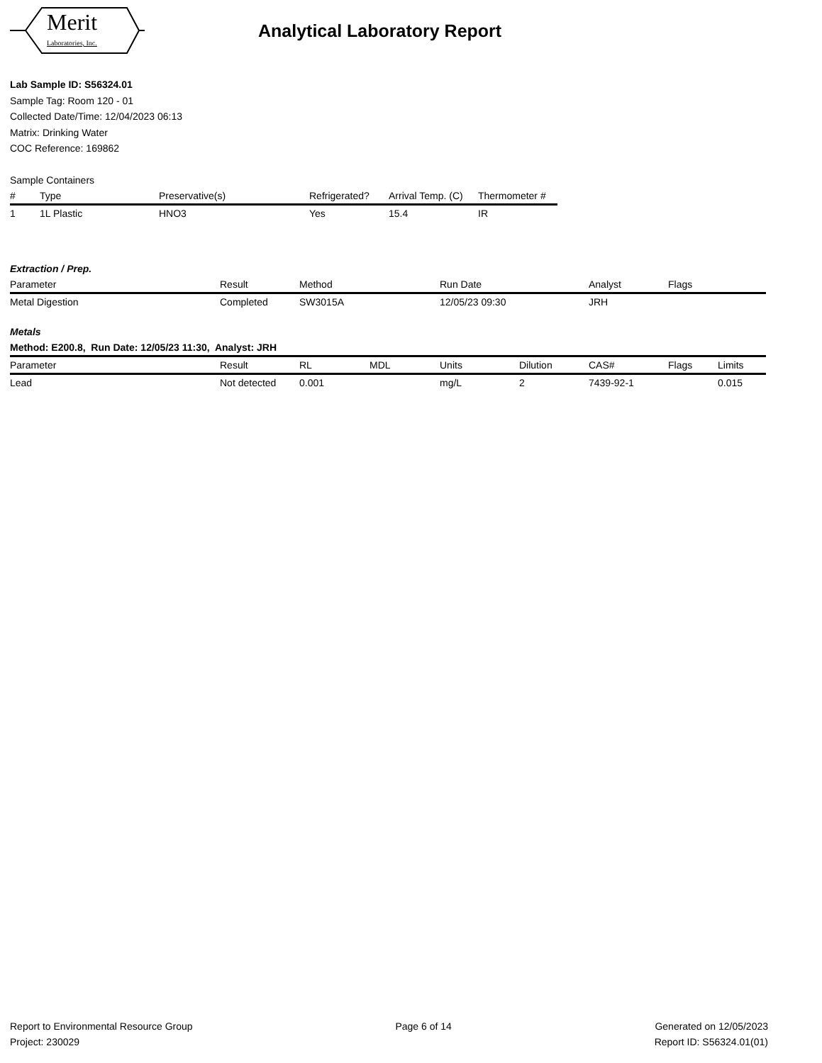Merit
Laboratories, Inc.
Analytical Laboratory Report
Lab Sample ID: S56324.01
Sample Tag: Room 120 - 01
Collected Date/Time: 12/04/2023 06:13
Matrix: Drinking Water
COC Reference: 169862
Sample Containers
| # | Type | Preservative(s) | Refrigerated? | Arrival Temp. (C) | Thermometer # |
| --- | --- | --- | --- | --- | --- |
| 1 | 1L Plastic | HNO3 | Yes | 15.4 | IR |
Extraction / Prep.
| Parameter | Result | Method | Run Date | Analyst | Flags |
| --- | --- | --- | --- | --- | --- |
| Metal Digestion | Completed | SW3015A | 12/05/23 09:30 | JRH | |
Metals
Method: E200.8, Run Date: 12/05/23 11:30, Analyst: JRH
| Parameter | Result | RL | MDL | Units | Dilution | CAS# | Flags | Limits |
| --- | --- | --- | --- | --- | --- | --- | --- | --- |
| Lead | Not detected | 0.001 | | mg/L | 2 | 7439-92-1 | | 0.015 |
Report to Environmental Resource Group
Project: 230029
Page 6 of 14 Generated on 12/05/2023
Report ID: S56324.01(01)